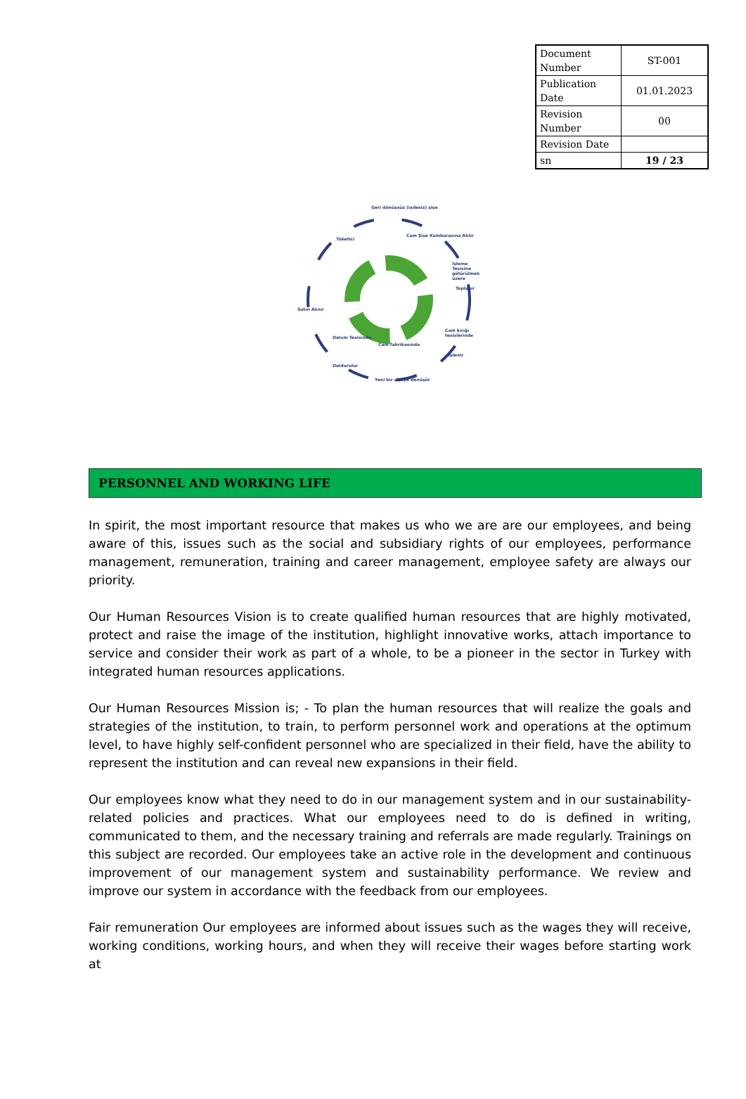| Document Number | ST-001 |
| Publication Date | 01.01.2023 |
| Revision Number | 00 |
| Revision Date | |
| sn | 19 / 23 |
Geri dönüşsüz (iadesiz) şişe
Tüketici
Cam Şişe Kumbarasına Atılır
İşleme Tesisine götürülmek üzere
Toplanır
Satın Alınır
Cam kırığı tesislerinde
Dolum Tesisinde
Cam fabrikasında
İşlenir
Doldurulur
Yeni bir şişeye dönüşür
PERSONNEL AND WORKING LIFE
In spirit, the most important resource that makes us who we are are our employees, and being aware of this, issues such as the social and subsidiary rights of our employees, performance management, remuneration, training and career management, employee safety are always our priority.
Our Human Resources Vision is to create qualified human resources that are highly motivated, protect and raise the image of the institution, highlight innovative works, attach importance to service and consider their work as part of a whole, to be a pioneer in the sector in Turkey with integrated human resources applications.
Our Human Resources Mission is; - To plan the human resources that will realize the goals and strategies of the institution, to train, to perform personnel work and operations at the optimum level, to have highly self-confident personnel who are specialized in their field, have the ability to represent the institution and can reveal new expansions in their field.
Our employees know what they need to do in our management system and in our sustainability-related policies and practices. What our employees need to do is defined in writing, communicated to them, and the necessary training and referrals are made regularly. Trainings on this subject are recorded. Our employees take an active role in the development and continuous improvement of our management system and sustainability performance. We review and improve our system in accordance with the feedback from our employees.
Fair remuneration Our employees are informed about issues such as the wages they will receive, working conditions, working hours, and when they will receive their wages before starting work at